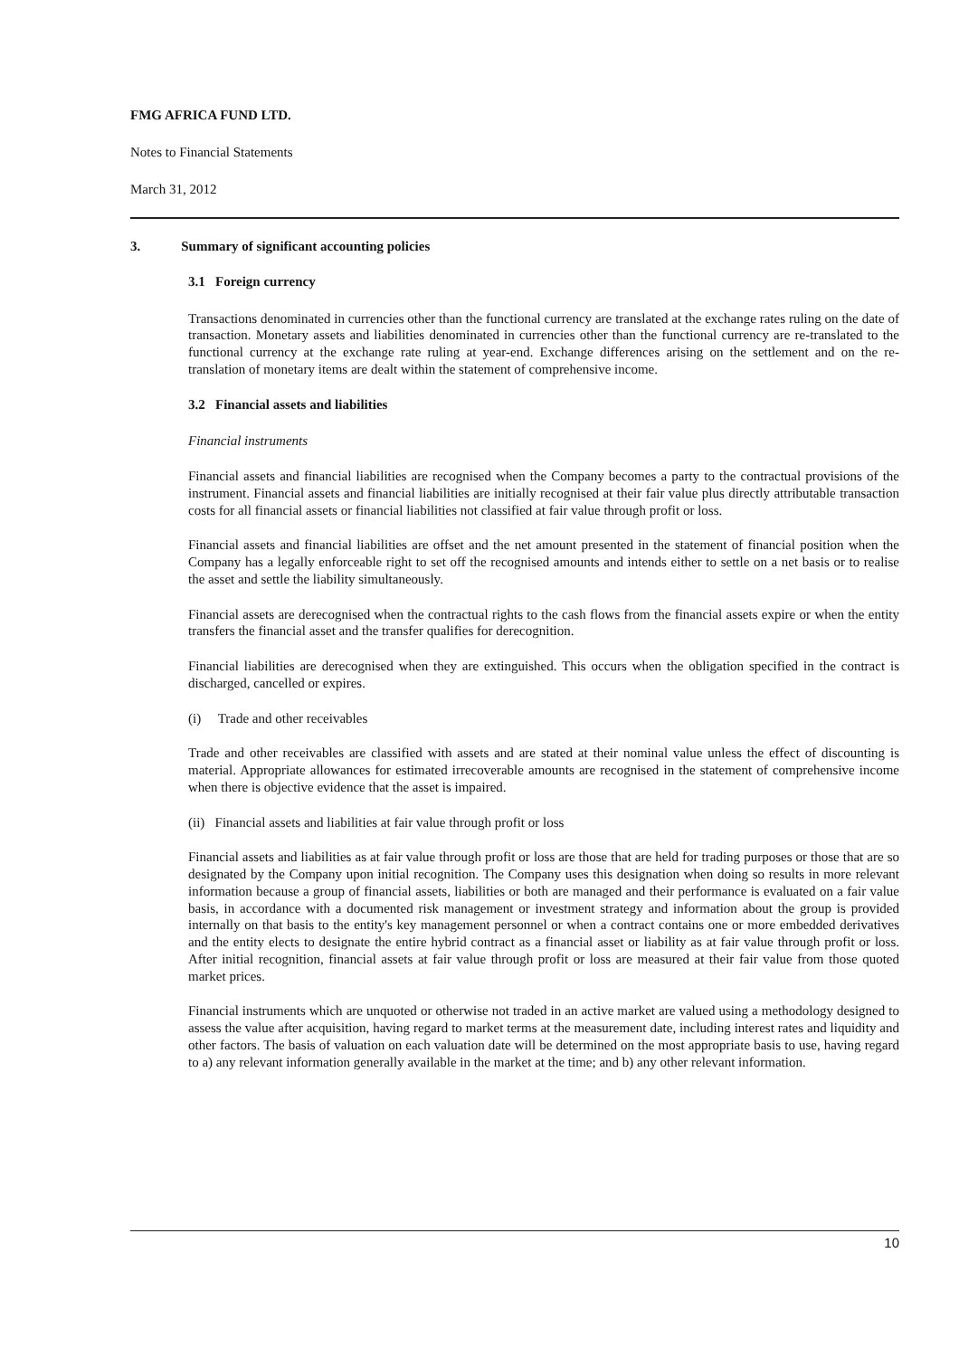FMG AFRICA FUND LTD.
Notes to Financial Statements
March 31, 2012
3. Summary of significant accounting policies
3.1 Foreign currency
Transactions denominated in currencies other than the functional currency are translated at the exchange rates ruling on the date of transaction. Monetary assets and liabilities denominated in currencies other than the functional currency are re-translated to the functional currency at the exchange rate ruling at year-end. Exchange differences arising on the settlement and on the re-translation of monetary items are dealt within the statement of comprehensive income.
3.2 Financial assets and liabilities
Financial instruments
Financial assets and financial liabilities are recognised when the Company becomes a party to the contractual provisions of the instrument. Financial assets and financial liabilities are initially recognised at their fair value plus directly attributable transaction costs for all financial assets or financial liabilities not classified at fair value through profit or loss.
Financial assets and financial liabilities are offset and the net amount presented in the statement of financial position when the Company has a legally enforceable right to set off the recognised amounts and intends either to settle on a net basis or to realise the asset and settle the liability simultaneously.
Financial assets are derecognised when the contractual rights to the cash flows from the financial assets expire or when the entity transfers the financial asset and the transfer qualifies for derecognition.
Financial liabilities are derecognised when they are extinguished. This occurs when the obligation specified in the contract is discharged, cancelled or expires.
(i) Trade and other receivables
Trade and other receivables are classified with assets and are stated at their nominal value unless the effect of discounting is material. Appropriate allowances for estimated irrecoverable amounts are recognised in the statement of comprehensive income when there is objective evidence that the asset is impaired.
(ii) Financial assets and liabilities at fair value through profit or loss
Financial assets and liabilities as at fair value through profit or loss are those that are held for trading purposes or those that are so designated by the Company upon initial recognition. The Company uses this designation when doing so results in more relevant information because a group of financial assets, liabilities or both are managed and their performance is evaluated on a fair value basis, in accordance with a documented risk management or investment strategy and information about the group is provided internally on that basis to the entity's key management personnel or when a contract contains one or more embedded derivatives and the entity elects to designate the entire hybrid contract as a financial asset or liability as at fair value through profit or loss. After initial recognition, financial assets at fair value through profit or loss are measured at their fair value from those quoted market prices.
Financial instruments which are unquoted or otherwise not traded in an active market are valued using a methodology designed to assess the value after acquisition, having regard to market terms at the measurement date, including interest rates and liquidity and other factors. The basis of valuation on each valuation date will be determined on the most appropriate basis to use, having regard to a) any relevant information generally available in the market at the time; and b) any other relevant information.
10